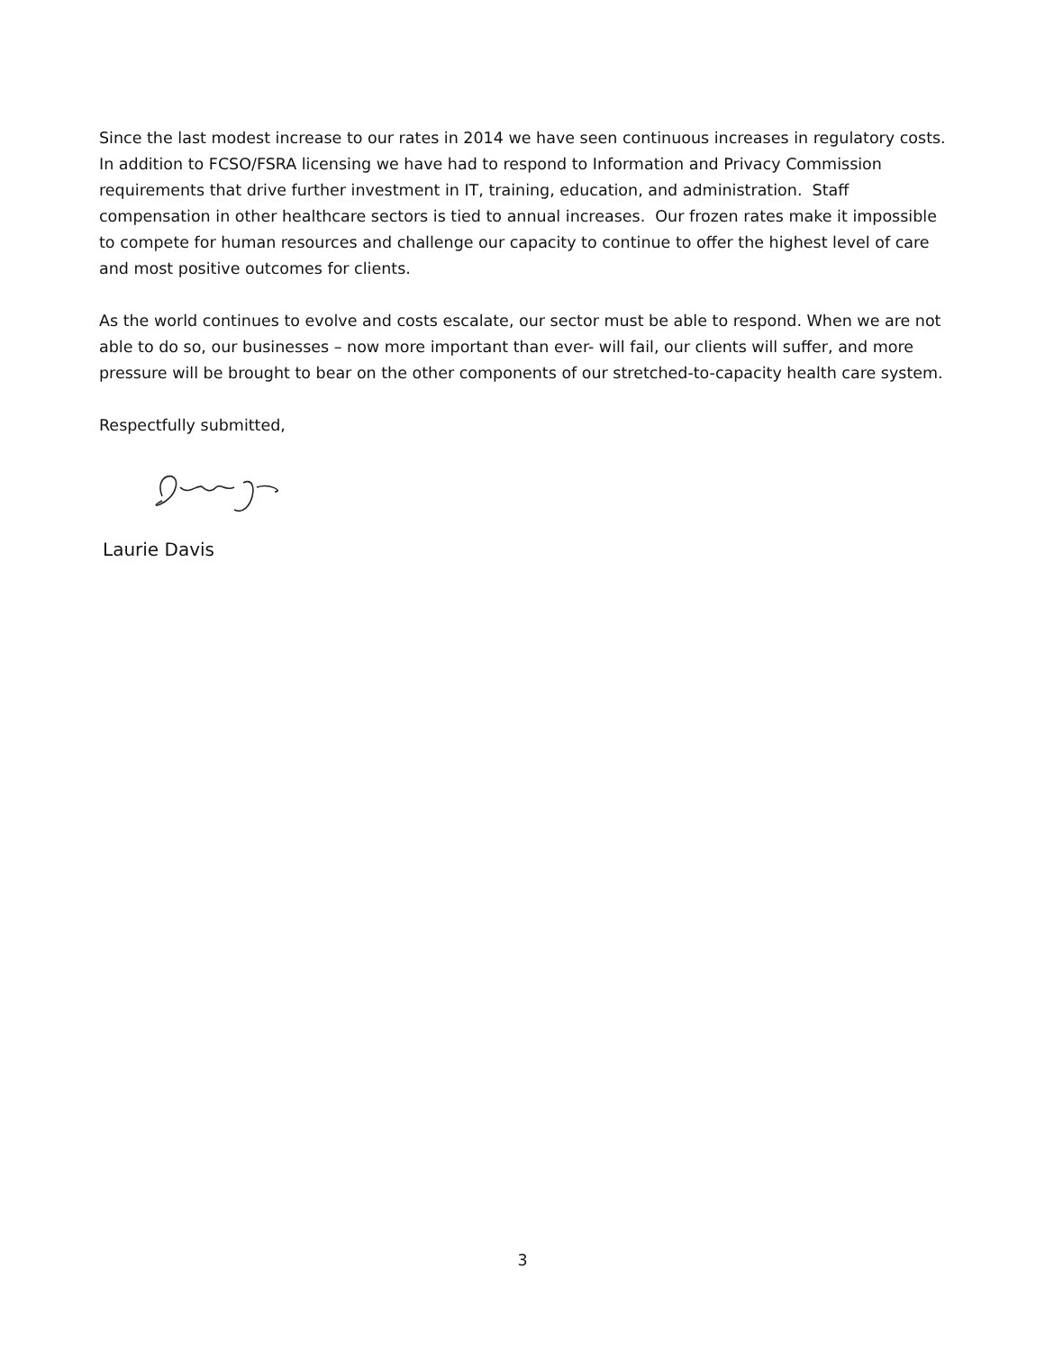Since the last modest increase to our rates in 2014 we have seen continuous increases in regulatory costs. In addition to FCSO/FSRA licensing we have had to respond to Information and Privacy Commission requirements that drive further investment in IT, training, education, and administration. Staff compensation in other healthcare sectors is tied to annual increases. Our frozen rates make it impossible to compete for human resources and challenge our capacity to continue to offer the highest level of care and most positive outcomes for clients.
As the world continues to evolve and costs escalate, our sector must be able to respond. When we are not able to do so, our businesses – now more important than ever- will fail, our clients will suffer, and more pressure will be brought to bear on the other components of our stretched-to-capacity health care system.
Respectfully submitted,
Laurie Davis
3